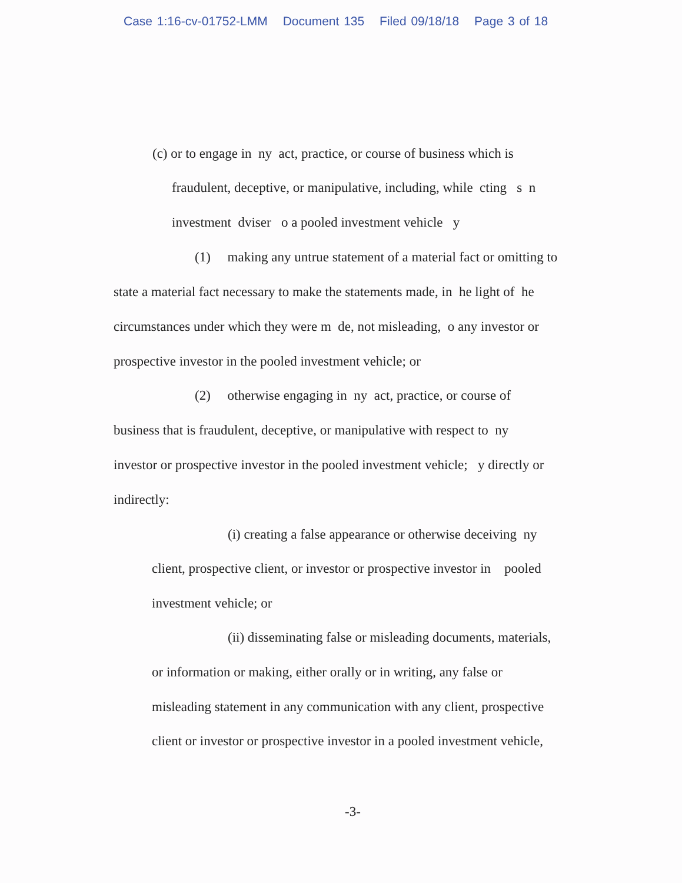Case 1:16-cv-01752-LMM Document 135 Filed 09/18/18 Page 3 of 18
(c) or to engage in ny act, practice, or course of business which is
fraudulent, deceptive, or manipulative, including, while cting s n
investment dviser o a pooled investment vehicle y
(1) making any untrue statement of a material fact or omitting to
state a material fact necessary to make the statements made, in he light of he
circumstances under which they were m de, not misleading, o any investor or
prospective investor in the pooled investment vehicle; or
(2) otherwise engaging in ny act, practice, or course of
business that is fraudulent, deceptive, or manipulative with respect to ny
investor or prospective investor in the pooled investment vehicle; y directly or
indirectly:
(i) creating a false appearance or otherwise deceiving ny
client, prospective client, or investor or prospective investor in pooled
investment vehicle; or
(ii) disseminating false or misleading documents, materials,
or information or making, either orally or in writing, any false or
misleading statement in any communication with any client, prospective
client or investor or prospective investor in a pooled investment vehicle,
-3-